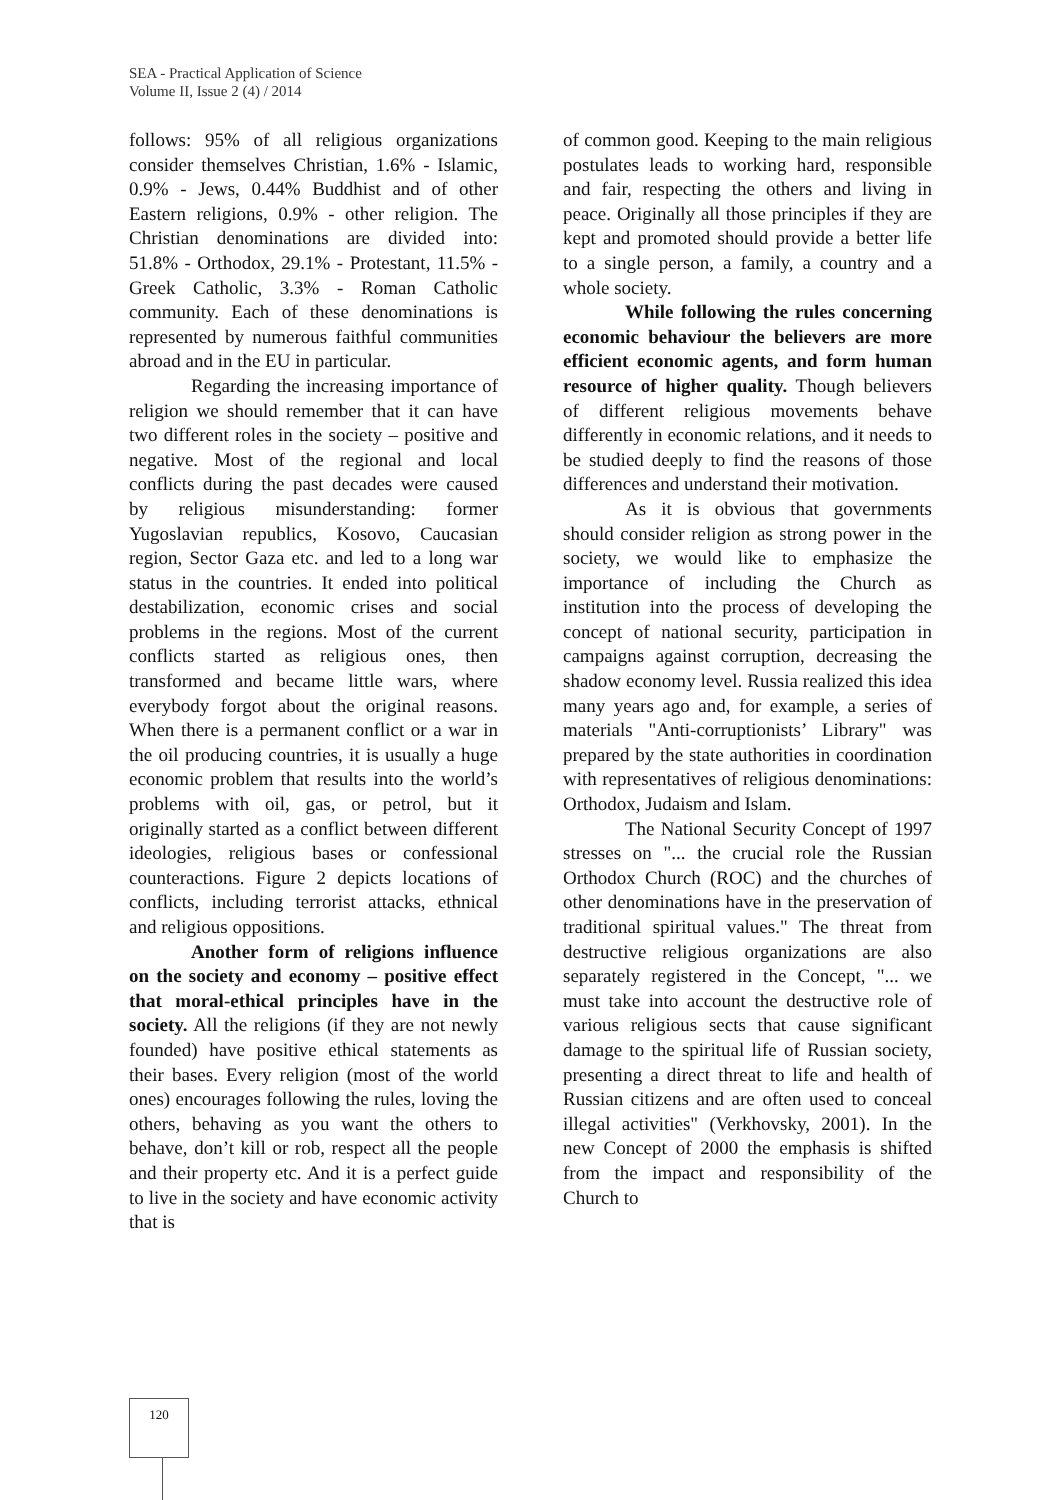SEA - Practical Application of Science
Volume II, Issue 2 (4) / 2014
follows: 95% of all religious organizations consider themselves Christian, 1.6% - Islamic, 0.9% - Jews, 0.44% Buddhist and of other Eastern religions, 0.9% - other religion. The Christian denominations are divided into: 51.8% - Orthodox, 29.1% - Protestant, 11.5% - Greek Catholic, 3.3% - Roman Catholic community. Each of these denominations is represented by numerous faithful communities abroad and in the EU in particular.
Regarding the increasing importance of religion we should remember that it can have two different roles in the society – positive and negative. Most of the regional and local conflicts during the past decades were caused by religious misunderstanding: former Yugoslavian republics, Kosovo, Caucasian region, Sector Gaza etc. and led to a long war status in the countries. It ended into political destabilization, economic crises and social problems in the regions. Most of the current conflicts started as religious ones, then transformed and became little wars, where everybody forgot about the original reasons. When there is a permanent conflict or a war in the oil producing countries, it is usually a huge economic problem that results into the world’s problems with oil, gas, or petrol, but it originally started as a conflict between different ideologies, religious bases or confessional counteractions. Figure 2 depicts locations of conflicts, including terrorist attacks, ethnical and religious oppositions.
Another form of religions influence on the society and economy – positive effect that moral-ethical principles have in the society. All the religions (if they are not newly founded) have positive ethical statements as their bases. Every religion (most of the world ones) encourages following the rules, loving the others, behaving as you want the others to behave, don’t kill or rob, respect all the people and their property etc. And it is a perfect guide to live in the society and have economic activity that is
of common good. Keeping to the main religious postulates leads to working hard, responsible and fair, respecting the others and living in peace. Originally all those principles if they are kept and promoted should provide a better life to a single person, a family, a country and a whole society.
While following the rules concerning economic behaviour the believers are more efficient economic agents, and form human resource of higher quality. Though believers of different religious movements behave differently in economic relations, and it needs to be studied deeply to find the reasons of those differences and understand their motivation.
As it is obvious that governments should consider religion as strong power in the society, we would like to emphasize the importance of including the Church as institution into the process of developing the concept of national security, participation in campaigns against corruption, decreasing the shadow economy level. Russia realized this idea many years ago and, for example, a series of materials "Anti-corruptionists’ Library" was prepared by the state authorities in coordination with representatives of religious denominations: Orthodox, Judaism and Islam.
The National Security Concept of 1997 stresses on "... the crucial role the Russian Orthodox Church (ROC) and the churches of other denominations have in the preservation of traditional spiritual values." The threat from destructive religious organizations are also separately registered in the Concept, "... we must take into account the destructive role of various religious sects that cause significant damage to the spiritual life of Russian society, presenting a direct threat to life and health of Russian citizens and are often used to conceal illegal activities" (Verkhovsky, 2001). In the new Concept of 2000 the emphasis is shifted from the impact and responsibility of the Church to
120